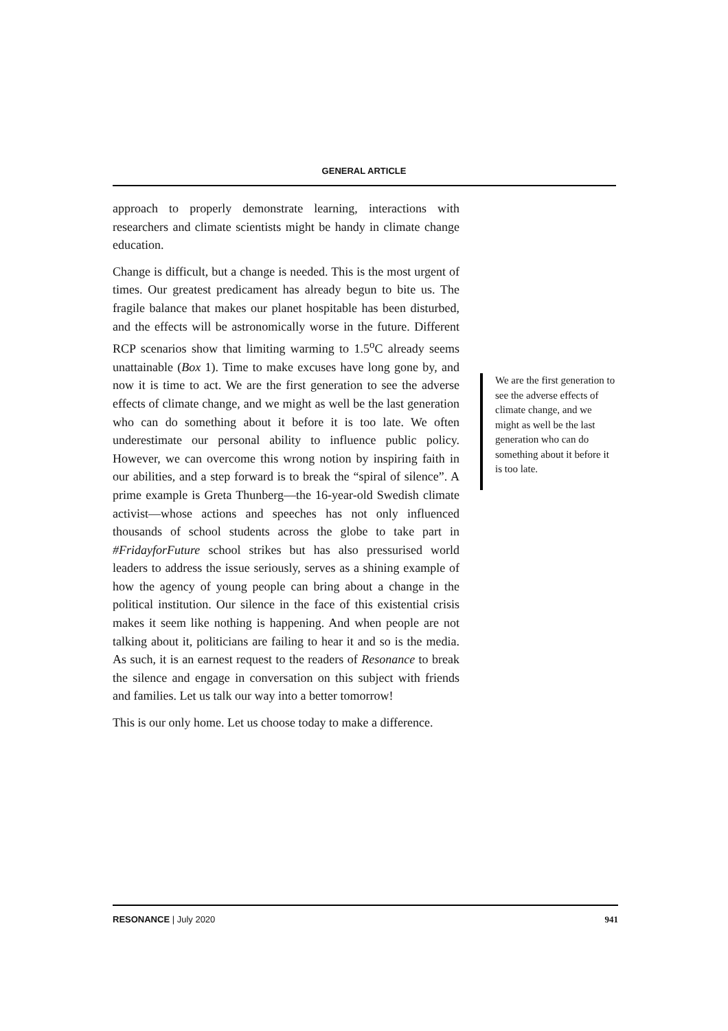GENERAL ARTICLE
approach to properly demonstrate learning, interactions with researchers and climate scientists might be handy in climate change education.
Change is difficult, but a change is needed. This is the most urgent of times. Our greatest predicament has already begun to bite us. The fragile balance that makes our planet hospitable has been disturbed, and the effects will be astronomically worse in the future. Different RCP scenarios show that limiting warming to 1.5<sup>o</sup>C already seems unattainable (Box 1). Time to make excuses have long gone by, and now it is time to act. We are the first generation to see the adverse effects of climate change, and we might as well be the last generation who can do something about it before it is too late. We often underestimate our personal ability to influence public policy. However, we can overcome this wrong notion by inspiring faith in our abilities, and a step forward is to break the “spiral of silence”. A prime example is Greta Thunberg—the 16-year-old Swedish climate activist—whose actions and speeches has not only influenced thousands of school students across the globe to take part in #FridayforFuture school strikes but has also pressurised world leaders to address the issue seriously, serves as a shining example of how the agency of young people can bring about a change in the political institution. Our silence in the face of this existential crisis makes it seem like nothing is happening. And when people are not talking about it, politicians are failing to hear it and so is the media. As such, it is an earnest request to the readers of Resonance to break the silence and engage in conversation on this subject with friends and families. Let us talk our way into a better tomorrow!
This is our only home. Let us choose today to make a difference.
We are the first generation to see the adverse effects of climate change, and we might as well be the last generation who can do something about it before it is too late.
RESONANCE | July 2020 941